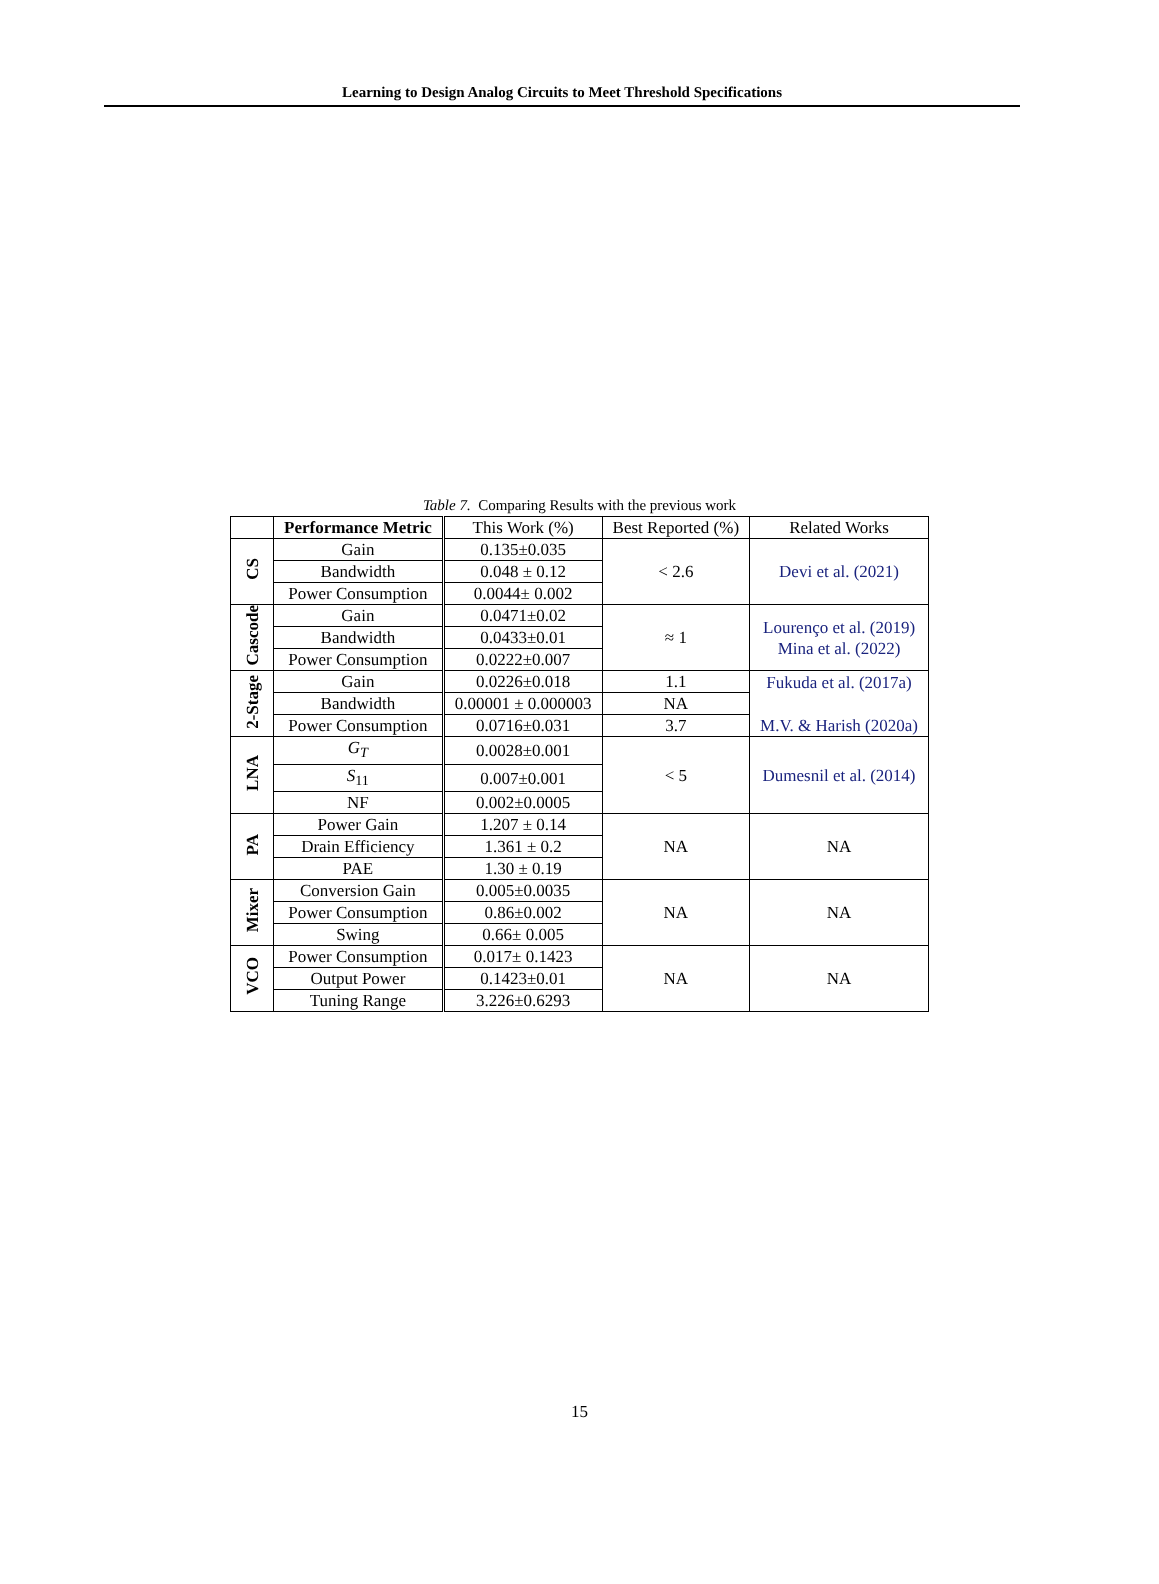Learning to Design Analog Circuits to Meet Threshold Specifications
Table 7. Comparing Results with the previous work
| | Performance Metric | This Work (%) | Best Reported (%) | Related Works |
| --- | --- | --- | --- | --- |
| CS | Gain | 0.135±0.035 | < 2.6 | Devi et al. (2021) |
| | Bandwidth | 0.048 ± 0.12 | | |
| | Power Consumption | 0.0044± 0.002 | | |
| Cascode | Gain | 0.0471±0.02 | ≈ 1 | Lourenço et al. (2019) Mina et al. (2022) |
| | Bandwidth | 0.0433±0.01 | | |
| | Power Consumption | 0.0222±0.007 | | |
| 2-Stage | Gain | 0.0226±0.018 | 1.1 | Fukuda et al. (2017a) |
| | Bandwidth | 0.00001 ± 0.000003 | NA | |
| | Power Consumption | 0.0716±0.031 | 3.7 | M.V. & Harish (2020a) |
| LNA | G<sub>T</sub> | 0.0028±0.001 | < 5 | Dumesnil et al. (2014) |
| | S<sub>11</sub> | 0.007±0.001 | | |
| | NF | 0.002±0.0005 | | |
| PA | Power Gain | 1.207 ± 0.14 | NA | NA |
| | Drain Efficiency | 1.361 ± 0.2 | | |
| | PAE | 1.30 ± 0.19 | | |
| Mixer | Conversion Gain | 0.005±0.0035 | NA | NA |
| | Power Consumption | 0.86±0.002 | | |
| | Swing | 0.66± 0.005 | | |
| VCO | Power Consumption | 0.017± 0.1423 | NA | NA |
| | Output Power | 0.1423±0.01 | | |
| | Tuning Range | 3.226±0.6293 | | |
15